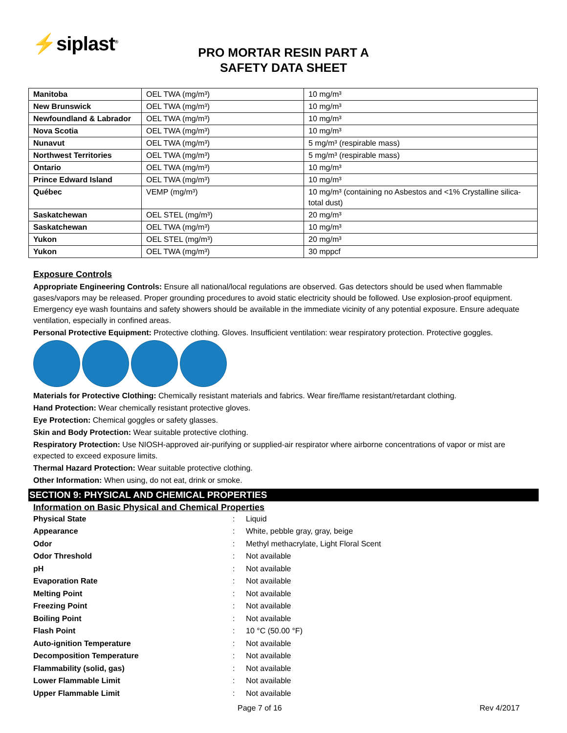⚡siplast<sup>®</sup>
PRO MORTAR RESIN PART A
SAFETY DATA SHEET
| Manitoba | OEL TWA (mg/m³) | 10 mg/m³ |
| New Brunswick | OEL TWA (mg/m³) | 10 mg/m³ |
| Newfoundland & Labrador | OEL TWA (mg/m³) | 10 mg/m³ |
| Nova Scotia | OEL TWA (mg/m³) | 10 mg/m³ |
| Nunavut | OEL TWA (mg/m³) | 5 mg/m³ (respirable mass) |
| Northwest Territories | OEL TWA (mg/m³) | 5 mg/m³ (respirable mass) |
| Ontario | OEL TWA (mg/m³) | 10 mg/m³ |
| Prince Edward Island | OEL TWA (mg/m³) | 10 mg/m³ |
| Québec | VEMP (mg/m³) | 10 mg/m³ (containing no Asbestos and <1% Crystalline silica-total dust) |
| Saskatchewan | OEL STEL (mg/m³) | 20 mg/m³ |
| Saskatchewan | OEL TWA (mg/m³) | 10 mg/m³ |
| Yukon | OEL STEL (mg/m³) | 20 mg/m³ |
| Yukon | OEL TWA (mg/m³) | 30 mppcf |
Exposure Controls
Appropriate Engineering Controls: Ensure all national/local regulations are observed. Gas detectors should be used when flammable gases/vapors may be released. Proper grounding procedures to avoid static electricity should be followed. Use explosion-proof equipment. Emergency eye wash fountains and safety showers should be available in the immediate vicinity of any potential exposure. Ensure adequate ventilation, especially in confined areas.
Personal Protective Equipment: Protective clothing. Gloves. Insufficient ventilation: wear respiratory protection. Protective goggles.
Materials for Protective Clothing: Chemically resistant materials and fabrics. Wear fire/flame resistant/retardant clothing.
Hand Protection: Wear chemically resistant protective gloves.
Eye Protection: Chemical goggles or safety glasses.
Skin and Body Protection: Wear suitable protective clothing.
Respiratory Protection: Use NIOSH-approved air-purifying or supplied-air respirator where airborne concentrations of vapor or mist are expected to exceed exposure limits.
Thermal Hazard Protection: Wear suitable protective clothing.
Other Information: When using, do not eat, drink or smoke.
SECTION 9: PHYSICAL AND CHEMICAL PROPERTIES
Information on Basic Physical and Chemical Properties
| Physical State | : | Liquid |
| Appearance | : | White, pebble gray, gray, beige |
| Odor | : | Methyl methacrylate, Light Floral Scent |
| Odor Threshold | : | Not available |
| pH | : | Not available |
| Evaporation Rate | : | Not available |
| Melting Point | : | Not available |
| Freezing Point | : | Not available |
| Boiling Point | : | Not available |
| Flash Point | : | 10 °C (50.00 °F) |
| Auto-ignition Temperature | : | Not available |
| Decomposition Temperature | : | Not available |
| Flammability (solid, gas) | : | Not available |
| Lower Flammable Limit | : | Not available |
| Upper Flammable Limit | : | Not available |
Page 7 of 16 Rev 4/2017